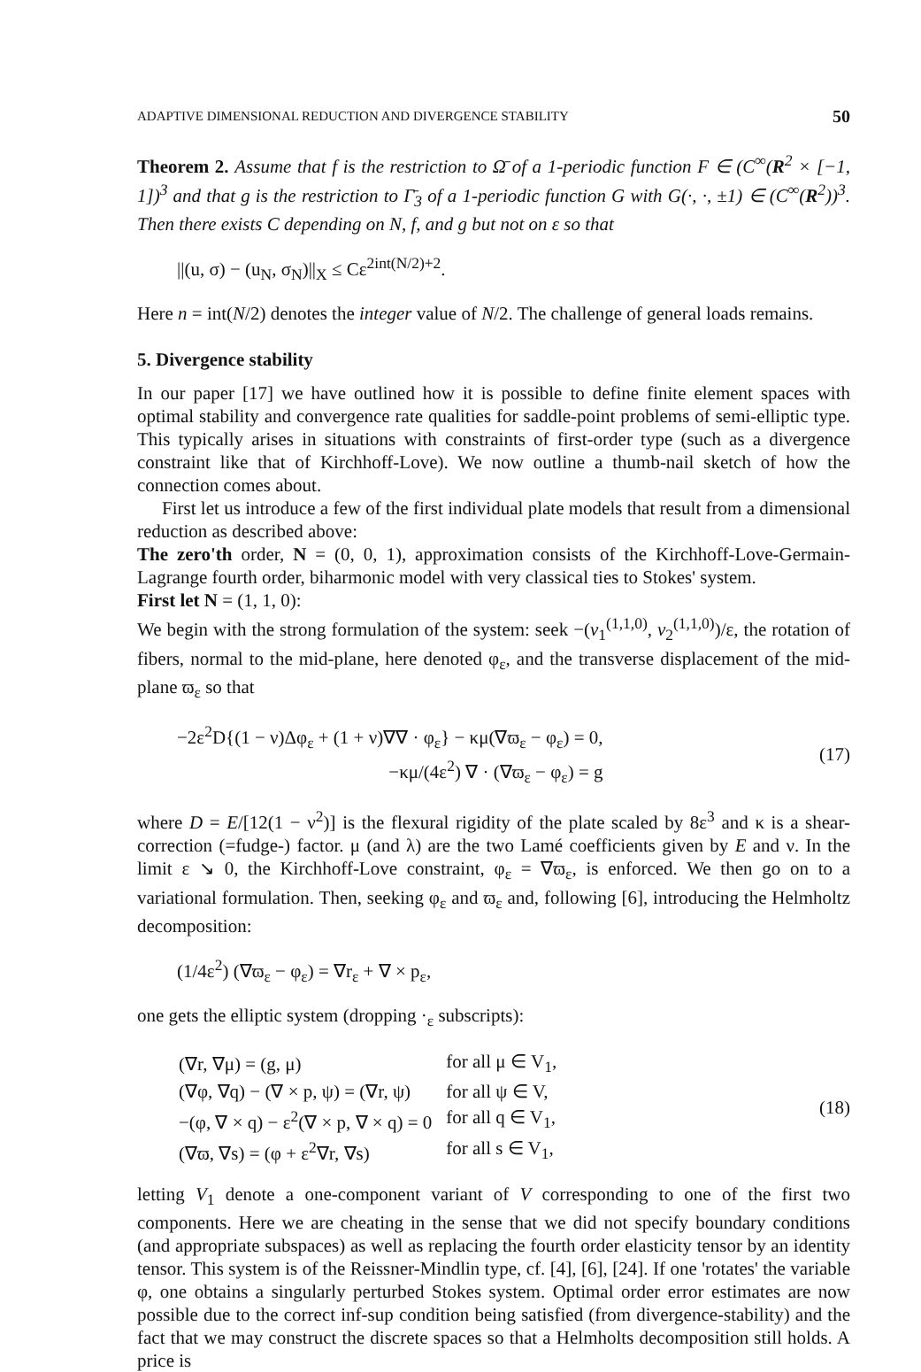ADAPTIVE DIMENSIONAL REDUCTION AND DIVERGENCE STABILITY 50
Theorem 2. Assume that f is the restriction to Ω̄ of a 1-periodic function F ∈ (C<sup>∞</sup>(R<sup>2</sup> × [−1, 1])<sup>3</sup> and that g is the restriction to Γ̄<sub>3</sub> of a 1-periodic function G with G(·, ·, ±1) ∈ (C<sup>∞</sup>(R<sup>2</sup>))<sup>3</sup>. Then there exists C depending on N, f, and g but not on ε so that
||(u, σ) − (u<sub>N</sub>, σ<sub>N</sub>)||<sub>X</sub> ≤ Cε<sup>2int(N/2)+2</sup>.
Here n = int(N/2) denotes the integer value of N/2. The challenge of general loads remains.
5. Divergence stability
In our paper [17] we have outlined how it is possible to define finite element spaces with optimal stability and convergence rate qualities for saddle-point problems of semi-elliptic type. This typically arises in situations with constraints of first-order type (such as a divergence constraint like that of Kirchhoff-Love). We now outline a thumb-nail sketch of how the connection comes about.
First let us introduce a few of the first individual plate models that result from a dimensional reduction as described above:
The zero'th order, N = (0, 0, 1), approximation consists of the Kirchhoff-Love-Germain-Lagrange fourth order, biharmonic model with very classical ties to Stokes' system.
First let N = (1, 1, 0):
We begin with the strong formulation of the system: seek −(v<sub>1</sub><sup>(1,1,0)</sup>, v<sub>2</sub><sup>(1,1,0)</sup>)/ε, the rotation of fibers, normal to the mid-plane, here denoted φ<sub>ε</sub>, and the transverse displacement of the mid-plane ϖ<sub>ε</sub> so that
−2ε<sup>2</sup>D{(1 − ν)Δφ<sub>ε</sub> + (1 + ν)∇∇ · φ<sub>ε</sub>} − κμ(∇ϖ<sub>ε</sub> − φ<sub>ε</sub>) = 0,
−κμ/(4ε<sup>2</sup>) ∇ · (∇ϖ<sub>ε</sub> − φ<sub>ε</sub>) = g
(17)
where D = E/[12(1 − ν<sup>2</sup>)] is the flexural rigidity of the plate scaled by 8ε<sup>3</sup> and κ is a shear-correction (=fudge-) factor. μ (and λ) are the two Lamé coefficients given by E and ν. In the limit ε ↘ 0, the Kirchhoff-Love constraint, φ<sub>ε</sub> = ∇ϖ<sub>ε</sub>, is enforced. We then go on to a variational formulation. Then, seeking φ<sub>ε</sub> and ϖ<sub>ε</sub> and, following [6], introducing the Helmholtz decomposition:
(1/4ε<sup>2</sup>) (∇ϖ<sub>ε</sub> − φ<sub>ε</sub>) = ∇r<sub>ε</sub> + ∇ × p<sub>ε</sub>,
one gets the elliptic system (dropping ·<sub>ε</sub> subscripts):
| (∇r, ∇μ) = (g, μ) | for all μ ∈ V<sub>1</sub>, |
| (∇φ, ∇q) − (∇ × p, ψ) = (∇r, ψ) | for all ψ ∈ V, |
| −(φ, ∇ × q) − ε<sup>2</sup>(∇ × p, ∇ × q) = 0 | for all q ∈ V<sub>1</sub>, |
| (∇ϖ, ∇s) = (φ + ε<sup>2</sup>∇r, ∇s) | for all s ∈ V<sub>1</sub>, |
(18)
letting V<sub>1</sub> denote a one-component variant of V corresponding to one of the first two components. Here we are cheating in the sense that we did not specify boundary conditions (and appropriate subspaces) as well as replacing the fourth order elasticity tensor by an identity tensor. This system is of the Reissner-Mindlin type, cf. [4], [6], [24]. If one 'rotates' the variable φ, one obtains a singularly perturbed Stokes system. Optimal order error estimates are now possible due to the correct inf-sup condition being satisfied (from divergence-stability) and the fact that we may construct the discrete spaces so that a Helmholts decomposition still holds. A price is